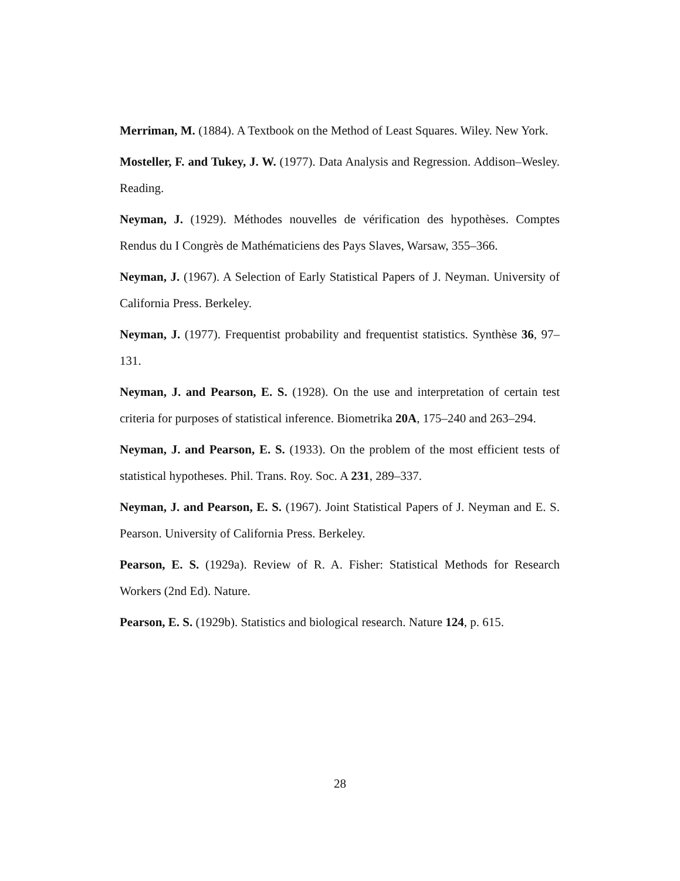Merriman, M. (1884). A Textbook on the Method of Least Squares. Wiley. New York.
Mosteller, F. and Tukey, J. W. (1977). Data Analysis and Regression. Addison–Wesley. Reading.
Neyman, J. (1929). Méthodes nouvelles de vérification des hypothèses. Comptes Rendus du I Congrès de Mathématiciens des Pays Slaves, Warsaw, 355–366.
Neyman, J. (1967). A Selection of Early Statistical Papers of J. Neyman. University of California Press. Berkeley.
Neyman, J. (1977). Frequentist probability and frequentist statistics. Synthèse 36, 97–131.
Neyman, J. and Pearson, E. S. (1928). On the use and interpretation of certain test criteria for purposes of statistical inference. Biometrika 20A, 175–240 and 263–294.
Neyman, J. and Pearson, E. S. (1933). On the problem of the most efficient tests of statistical hypotheses. Phil. Trans. Roy. Soc. A 231, 289–337.
Neyman, J. and Pearson, E. S. (1967). Joint Statistical Papers of J. Neyman and E. S. Pearson. University of California Press. Berkeley.
Pearson, E. S. (1929a). Review of R. A. Fisher: Statistical Methods for Research Workers (2nd Ed). Nature.
Pearson, E. S. (1929b). Statistics and biological research. Nature 124, p. 615.
28